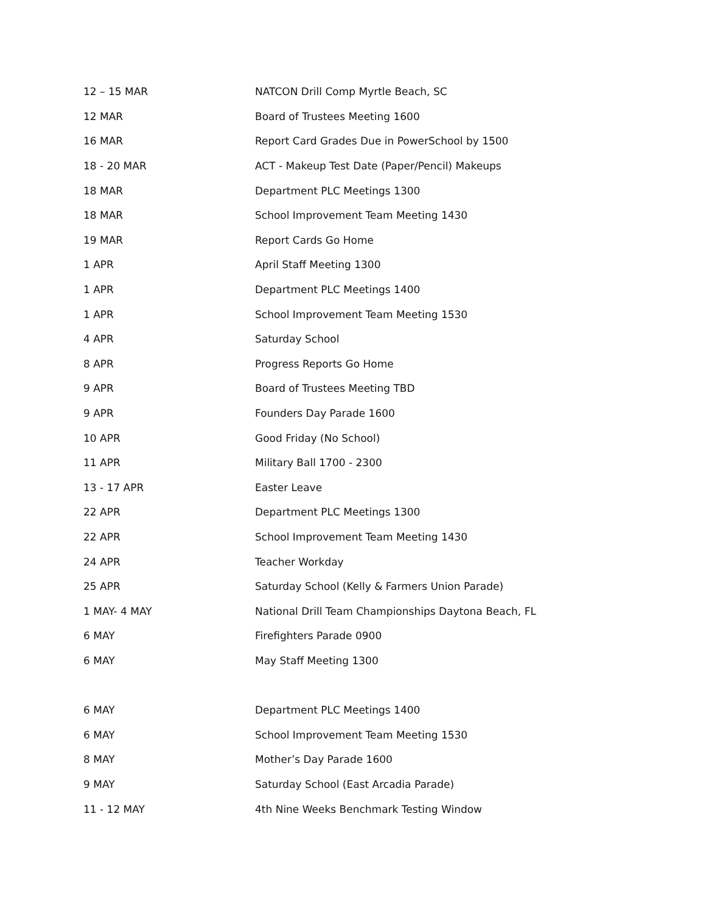| 12 – 15 MAR | NATCON Drill Comp Myrtle Beach, SC |
| 12 MAR | Board of Trustees Meeting 1600 |
| 16 MAR | Report Card Grades Due in PowerSchool by 1500 |
| 18 - 20 MAR | ACT - Makeup Test Date (Paper/Pencil) Makeups |
| 18 MAR | Department PLC Meetings 1300 |
| 18 MAR | School Improvement Team Meeting 1430 |
| 19 MAR | Report Cards Go Home |
| 1 APR | April Staff Meeting 1300 |
| 1 APR | Department PLC Meetings 1400 |
| 1 APR | School Improvement Team Meeting 1530 |
| 4 APR | Saturday School |
| 8 APR | Progress Reports Go Home |
| 9 APR | Board of Trustees Meeting TBD |
| 9 APR | Founders Day Parade 1600 |
| 10 APR | Good Friday (No School) |
| 11 APR | Military Ball 1700 - 2300 |
| 13 - 17 APR | Easter Leave |
| 22 APR | Department PLC Meetings 1300 |
| 22 APR | School Improvement Team Meeting 1430 |
| 24 APR | Teacher Workday |
| 25 APR | Saturday School (Kelly & Farmers Union Parade) |
| 1 MAY- 4 MAY | National Drill Team Championships Daytona Beach, FL |
| 6 MAY | Firefighters Parade 0900 |
| 6 MAY | May Staff Meeting 1300 |
| 6 MAY | Department PLC Meetings 1400 |
| 6 MAY | School Improvement Team Meeting 1530 |
| 8 MAY | Mother’s Day Parade 1600 |
| 9 MAY | Saturday School (East Arcadia Parade) |
| 11 - 12 MAY | 4th Nine Weeks Benchmark Testing Window |